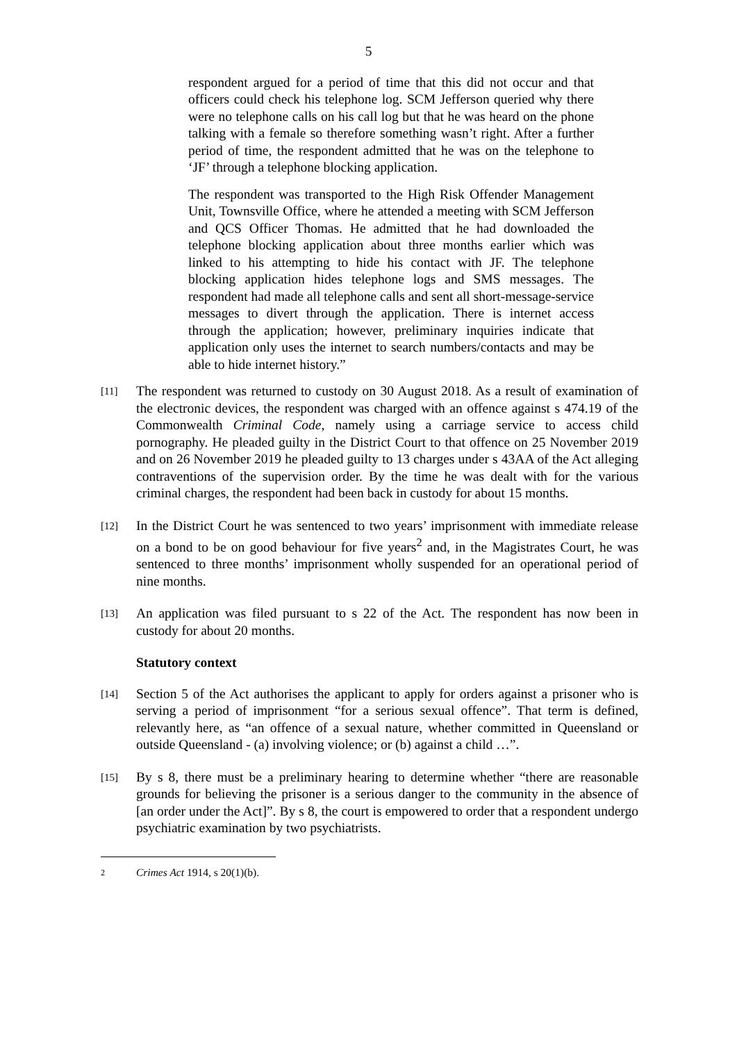5
respondent argued for a period of time that this did not occur and that officers could check his telephone log. SCM Jefferson queried why there were no telephone calls on his call log but that he was heard on the phone talking with a female so therefore something wasn’t right. After a further period of time, the respondent admitted that he was on the telephone to ‘JF’ through a telephone blocking application.
The respondent was transported to the High Risk Offender Management Unit, Townsville Office, where he attended a meeting with SCM Jefferson and QCS Officer Thomas. He admitted that he had downloaded the telephone blocking application about three months earlier which was linked to his attempting to hide his contact with JF. The telephone blocking application hides telephone logs and SMS messages. The respondent had made all telephone calls and sent all short-message-service messages to divert through the application. There is internet access through the application; however, preliminary inquiries indicate that application only uses the internet to search numbers/contacts and may be able to hide internet history.”
[11]
The respondent was returned to custody on 30 August 2018. As a result of examination of the electronic devices, the respondent was charged with an offence against s 474.19 of the Commonwealth Criminal Code, namely using a carriage service to access child pornography. He pleaded guilty in the District Court to that offence on 25 November 2019 and on 26 November 2019 he pleaded guilty to 13 charges under s 43AA of the Act alleging contraventions of the supervision order. By the time he was dealt with for the various criminal charges, the respondent had been back in custody for about 15 months.
[12]
In the District Court he was sentenced to two years’ imprisonment with immediate release on a bond to be on good behaviour for five years<sup>2</sup> and, in the Magistrates Court, he was sentenced to three months’ imprisonment wholly suspended for an operational period of nine months.
[13]
An application was filed pursuant to s 22 of the Act. The respondent has now been in custody for about 20 months.
Statutory context
[14]
Section 5 of the Act authorises the applicant to apply for orders against a prisoner who is serving a period of imprisonment “for a serious sexual offence”. That term is defined, relevantly here, as “an offence of a sexual nature, whether committed in Queensland or outside Queensland - (a) involving violence; or (b) against a child …”.
[15]
By s 8, there must be a preliminary hearing to determine whether “there are reasonable grounds for believing the prisoner is a serious danger to the community in the absence of [an order under the Act]”. By s 8, the court is empowered to order that a respondent undergo psychiatric examination by two psychiatrists.
2 Crimes Act 1914, s 20(1)(b).